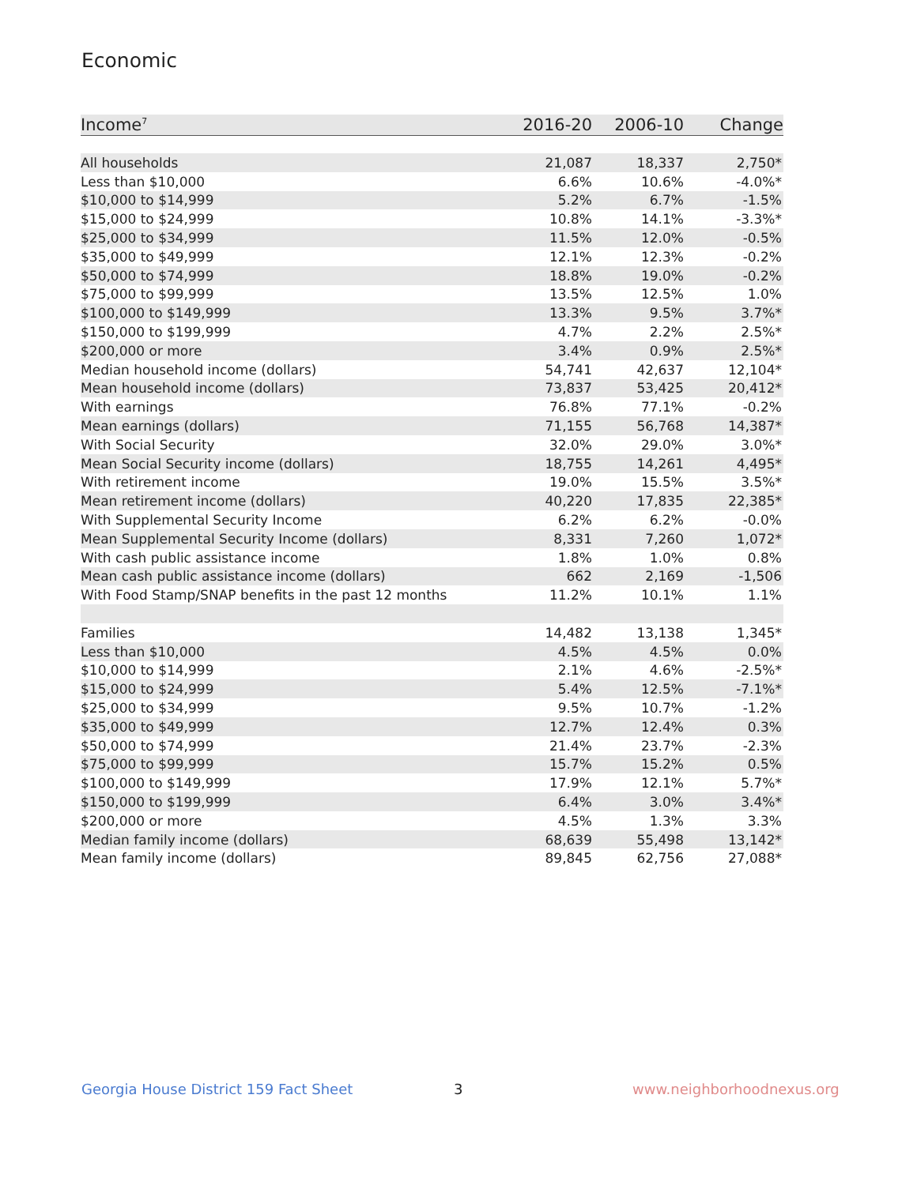Economic
| Income<sup>7</sup> | 2016-20 | 2006-10 | Change |
| --- | --- | --- | --- |
| All households | 21,087 | 18,337 | 2,750* |
| Less than $10,000 | 6.6% | 10.6% | -4.0%* |
| $10,000 to $14,999 | 5.2% | 6.7% | -1.5% |
| $15,000 to $24,999 | 10.8% | 14.1% | -3.3%* |
| $25,000 to $34,999 | 11.5% | 12.0% | -0.5% |
| $35,000 to $49,999 | 12.1% | 12.3% | -0.2% |
| $50,000 to $74,999 | 18.8% | 19.0% | -0.2% |
| $75,000 to $99,999 | 13.5% | 12.5% | 1.0% |
| $100,000 to $149,999 | 13.3% | 9.5% | 3.7%* |
| $150,000 to $199,999 | 4.7% | 2.2% | 2.5%* |
| $200,000 or more | 3.4% | 0.9% | 2.5%* |
| Median household income (dollars) | 54,741 | 42,637 | 12,104* |
| Mean household income (dollars) | 73,837 | 53,425 | 20,412* |
| With earnings | 76.8% | 77.1% | -0.2% |
| Mean earnings (dollars) | 71,155 | 56,768 | 14,387* |
| With Social Security | 32.0% | 29.0% | 3.0%* |
| Mean Social Security income (dollars) | 18,755 | 14,261 | 4,495* |
| With retirement income | 19.0% | 15.5% | 3.5%* |
| Mean retirement income (dollars) | 40,220 | 17,835 | 22,385* |
| With Supplemental Security Income | 6.2% | 6.2% | -0.0% |
| Mean Supplemental Security Income (dollars) | 8,331 | 7,260 | 1,072* |
| With cash public assistance income | 1.8% | 1.0% | 0.8% |
| Mean cash public assistance income (dollars) | 662 | 2,169 | -1,506 |
| With Food Stamp/SNAP benefits in the past 12 months | 11.2% | 10.1% | 1.1% |
| Families | 14,482 | 13,138 | 1,345* |
| Less than $10,000 | 4.5% | 4.5% | 0.0% |
| $10,000 to $14,999 | 2.1% | 4.6% | -2.5%* |
| $15,000 to $24,999 | 5.4% | 12.5% | -7.1%* |
| $25,000 to $34,999 | 9.5% | 10.7% | -1.2% |
| $35,000 to $49,999 | 12.7% | 12.4% | 0.3% |
| $50,000 to $74,999 | 21.4% | 23.7% | -2.3% |
| $75,000 to $99,999 | 15.7% | 15.2% | 0.5% |
| $100,000 to $149,999 | 17.9% | 12.1% | 5.7%* |
| $150,000 to $199,999 | 6.4% | 3.0% | 3.4%* |
| $200,000 or more | 4.5% | 1.3% | 3.3% |
| Median family income (dollars) | 68,639 | 55,498 | 13,142* |
| Mean family income (dollars) | 89,845 | 62,756 | 27,088* |
Georgia House District 159 Fact Sheet
3 www.neighborhoodnexus.org